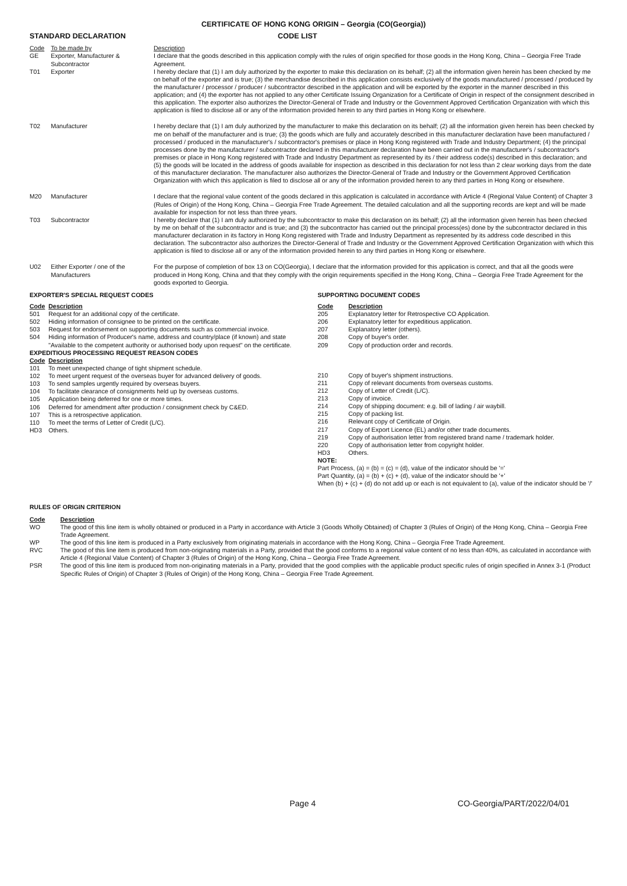CERTIFICATE OF HONG KONG ORIGIN – Georgia (CO(Georgia))
STANDARD DECLARATION CODE LIST
| Code | To be made by | Description |
| --- | --- | --- |
| GE | Exporter, Manufacturer & Subcontractor | I declare that the goods described in this application comply with the rules of origin specified for those goods in the Hong Kong, China – Georgia Free Trade Agreement. |
| T01 | Exporter | I hereby declare that (1) I am duly authorized by the exporter to make this declaration on its behalf; (2) all the information given herein has been checked by me on behalf of the exporter and is true; (3) the merchandise described in this application consists exclusively of the goods manufactured / processed / produced by the manufacturer / processor / producer / subcontractor described in the application and will be exported by the exporter in the manner described in this application; and (4) the exporter has not applied to any other Certificate Issuing Organization for a Certificate of Origin in respect of the consignment described in this application. The exporter also authorizes the Director-General of Trade and Industry or the Government Approved Certification Organization with which this application is filed to disclose all or any of the information provided herein to any third parties in Hong Kong or elsewhere. |
| T02 | Manufacturer | I hereby declare that (1) I am duly authorized by the manufacturer to make this declaration on its behalf; (2) all the information given herein has been checked by me on behalf of the manufacturer and is true; (3) the goods which are fully and accurately described in this manufacturer declaration have been manufactured / processed / produced in the manufacturer's / subcontractor's premises or place in Hong Kong registered with Trade and Industry Department; (4) the principal processes done by the manufacturer / subcontractor declared in this manufacturer declaration have been carried out in the manufacturer's / subcontractor's premises or place in Hong Kong registered with Trade and Industry Department as represented by its / their address code(s) described in this declaration; and (5) the goods will be located in the address of goods available for inspection as described in this declaration for not less than 2 clear working days from the date of this manufacturer declaration. The manufacturer also authorizes the Director-General of Trade and Industry or the Government Approved Certification Organization with which this application is filed to disclose all or any of the information provided herein to any third parties in Hong Kong or elsewhere. |
| M20 | Manufacturer | I declare that the regional value content of the goods declared in this application is calculated in accordance with Article 4 (Regional Value Content) of Chapter 3 (Rules of Origin) of the Hong Kong, China – Georgia Free Trade Agreement. The detailed calculation and all the supporting records are kept and will be made available for inspection for not less than three years. |
| T03 | Subcontractor | I hereby declare that (1) I am duly authorized by the subcontractor to make this declaration on its behalf; (2) all the information given herein has been checked by me on behalf of the subcontractor and is true; and (3) the subcontractor has carried out the principal process(es) done by the subcontractor declared in this manufacturer declaration in its factory in Hong Kong registered with Trade and Industry Department as represented by its address code described in this declaration. The subcontractor also authorizes the Director-General of Trade and Industry or the Government Approved Certification Organization with which this application is filed to disclose all or any of the information provided herein to any third parties in Hong Kong or elsewhere. |
| U02 | Either Exporter / one of the Manufacturers | For the purpose of completion of box 13 on CO(Georgia), I declare that the information provided for this application is correct, and that all the goods were produced in Hong Kong, China and that they comply with the origin requirements specified in the Hong Kong, China – Georgia Free Trade Agreement for the goods exported to Georgia. |
EXPORTER'S SPECIAL REQUEST CODES
| Code | Description |
| --- | --- |
| 501 | Request for an additional copy of the certificate. |
| 502 | Hiding information of consignee to be printed on the certificate. |
| 503 | Request for endorsement on supporting documents such as commercial invoice. |
| 504 | Hiding information of Producer's name, address and country/place (if known) and state "Available to the competent authority or authorised body upon request" on the certificate. |
EXPEDITIOUS PROCESSING REQUEST REASON CODES
| Code | Description |
| --- | --- |
| 101 | To meet unexpected change of tight shipment schedule. |
| 102 | To meet urgent request of the overseas buyer for advanced delivery of goods. |
| 103 | To send samples urgently required by overseas buyers. |
| 104 | To facilitate clearance of consignments held up by overseas customs. |
| 105 | Application being deferred for one or more times. |
| 106 | Deferred for amendment after production / consignment check by C&ED. |
| 107 | This is a retrospective application. |
| 110 | To meet the terms of Letter of Credit (L/C). |
| HD3 | Others. |
SUPPORTING DOCUMENT CODES
| Code | Description |
| --- | --- |
| 205 | Explanatory letter for Retrospective CO Application. |
| 206 | Explanatory letter for expeditious application. |
| 207 | Explanatory letter (others). |
| 208 | Copy of buyer's order. |
| 209 | Copy of production order and records. |
| 210 | Copy of buyer's shipment instructions. |
| 211 | Copy of relevant documents from overseas customs. |
| 212 | Copy of Letter of Credit (L/C). |
| 213 | Copy of invoice. |
| 214 | Copy of shipping document: e.g. bill of lading / air waybill. |
| 215 | Copy of packing list. |
| 216 | Relevant copy of Certificate of Origin. |
| 217 | Copy of Export Licence (EL) and/or other trade documents. |
| 219 | Copy of authorisation letter from registered brand name / trademark holder. |
| 220 | Copy of authorisation letter from copyright holder. |
| HD3 | Others. |
NOTE:
Part Process, (a) = (b) = (c) = (d), value of the indicator should be '='
Part Quantity, (a) = (b) + (c) + (d), value of the indicator should be '+'
When (b) + (c) + (d) do not add up or each is not equivalent to (a), value of the indicator should be '/'
RULES OF ORIGIN CRITERION
| Code | Description |
| --- | --- |
| WO | The good of this line item is wholly obtained or produced in a Party in accordance with Article 3 (Goods Wholly Obtained) of Chapter 3 (Rules of Origin) of the Hong Kong, China – Georgia Free Trade Agreement. |
| WP | The good of this line item is produced in a Party exclusively from originating materials in accordance with the Hong Kong, China – Georgia Free Trade Agreement. |
| RVC | The good of this line item is produced from non-originating materials in a Party, provided that the good conforms to a regional value content of no less than 40%, as calculated in accordance with Article 4 (Regional Value Content) of Chapter 3 (Rules of Origin) of the Hong Kong, China – Georgia Free Trade Agreement. |
| PSR | The good of this line item is produced from non-originating materials in a Party, provided that the good complies with the applicable product specific rules of origin specified in Annex 3-1 (Product Specific Rules of Origin) of Chapter 3 (Rules of Origin) of the Hong Kong, China – Georgia Free Trade Agreement. |
Page 4 CO-Georgia/PART/2022/04/01